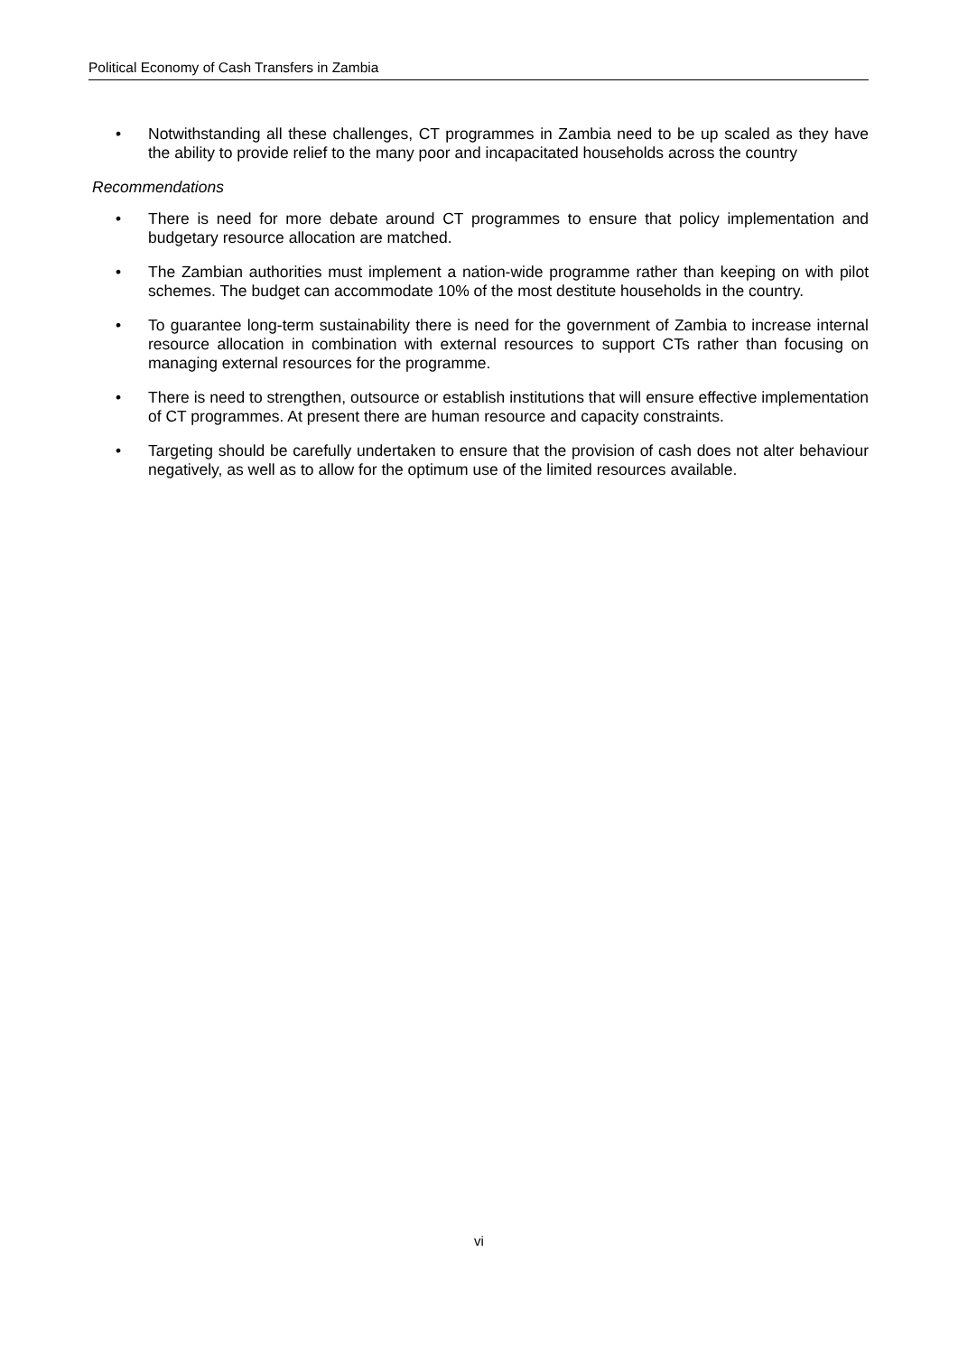Political Economy of Cash Transfers in Zambia
• Notwithstanding all these challenges, CT programmes in Zambia need to be up scaled as they have the ability to provide relief to the many poor and incapacitated households across the country
Recommendations
• There is need for more debate around CT programmes to ensure that policy implementation and budgetary resource allocation are matched.
• The Zambian authorities must implement a nation-wide programme rather than keeping on with pilot schemes. The budget can accommodate 10% of the most destitute households in the country.
• To guarantee long-term sustainability there is need for the government of Zambia to increase internal resource allocation in combination with external resources to support CTs rather than focusing on managing external resources for the programme.
• There is need to strengthen, outsource or establish institutions that will ensure effective implementation of CT programmes. At present there are human resource and capacity constraints.
• Targeting should be carefully undertaken to ensure that the provision of cash does not alter behaviour negatively, as well as to allow for the optimum use of the limited resources available.
vi